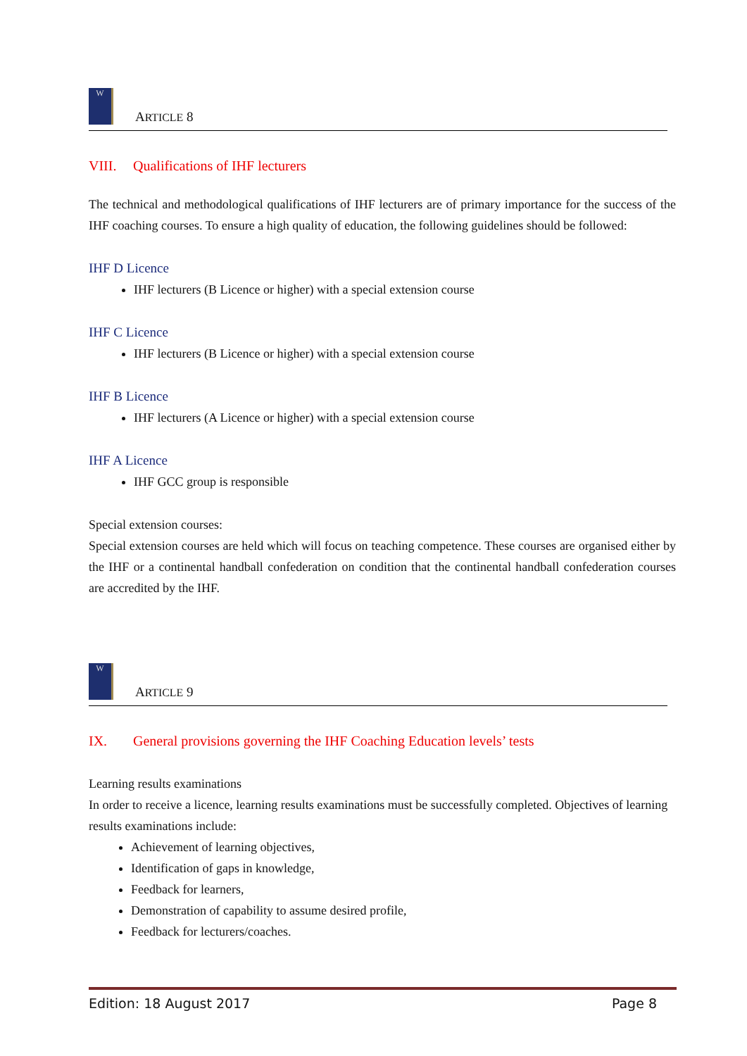W
ARTICLE 8
VIII. Qualifications of IHF lecturers
The technical and methodological qualifications of IHF lecturers are of primary importance for the success of the IHF coaching courses. To ensure a high quality of education, the following guidelines should be followed:
IHF D Licence
IHF lecturers (B Licence or higher) with a special extension course
IHF C Licence
IHF lecturers (B Licence or higher) with a special extension course
IHF B Licence
IHF lecturers (A Licence or higher) with a special extension course
IHF A Licence
IHF GCC group is responsible
Special extension courses:
Special extension courses are held which will focus on teaching competence. These courses are organised either by the IHF or a continental handball confederation on condition that the continental handball confederation courses are accredited by the IHF.
W
ARTICLE 9
IX. General provisions governing the IHF Coaching Education levels’ tests
Learning results examinations
In order to receive a licence, learning results examinations must be successfully completed. Objectives of learning results examinations include:
Achievement of learning objectives,
Identification of gaps in knowledge,
Feedback for learners,
Demonstration of capability to assume desired profile,
Feedback for lecturers/coaches.
Edition: 18 August 2017 Page 8